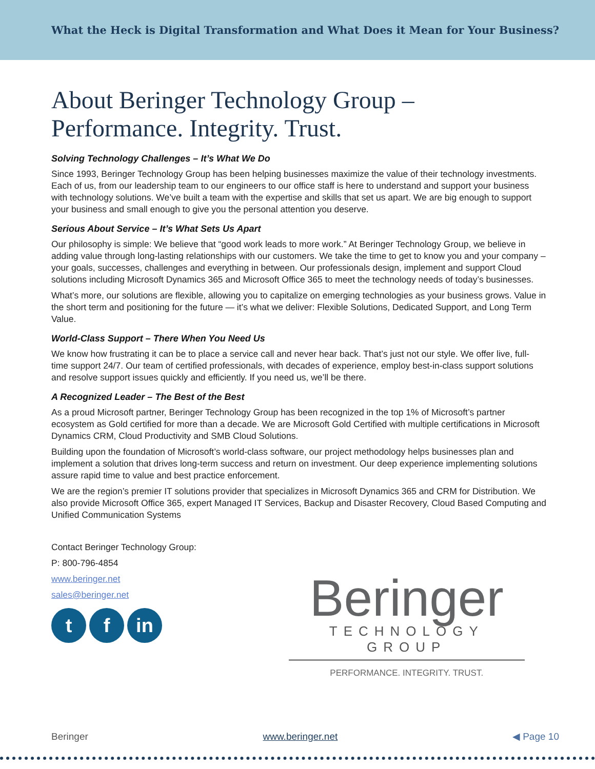What the Heck is Digital Transformation and What Does it Mean for Your Business?
About Beringer Technology Group –
Performance. Integrity. Trust.
Solving Technology Challenges – It’s What We Do
Since 1993, Beringer Technology Group has been helping businesses maximize the value of their technology investments. Each of us, from our leadership team to our engineers to our office staff is here to understand and support your business with technology solutions. We’ve built a team with the expertise and skills that set us apart. We are big enough to support your business and small enough to give you the personal attention you deserve.
Serious About Service – It’s What Sets Us Apart
Our philosophy is simple: We believe that “good work leads to more work.” At Beringer Technology Group, we believe in adding value through long-lasting relationships with our customers. We take the time to get to know you and your company – your goals, successes, challenges and everything in between. Our professionals design, implement and support Cloud solutions including Microsoft Dynamics 365 and Microsoft Office 365 to meet the technology needs of today’s businesses.
What’s more, our solutions are flexible, allowing you to capitalize on emerging technologies as your business grows. Value in the short term and positioning for the future — it’s what we deliver: Flexible Solutions, Dedicated Support, and Long Term Value.
World-Class Support – There When You Need Us
We know how frustrating it can be to place a service call and never hear back. That’s just not our style. We offer live, full-time support 24/7. Our team of certified professionals, with decades of experience, employ best-in-class support solutions and resolve support issues quickly and efficiently. If you need us, we’ll be there.
A Recognized Leader – The Best of the Best
As a proud Microsoft partner, Beringer Technology Group has been recognized in the top 1% of Microsoft’s partner ecosystem as Gold certified for more than a decade. We are Microsoft Gold Certified with multiple certifications in Microsoft Dynamics CRM, Cloud Productivity and SMB Cloud Solutions.
Building upon the foundation of Microsoft’s world-class software, our project methodology helps businesses plan and implement a solution that drives long-term success and return on investment. Our deep experience implementing solutions assure rapid time to value and best practice enforcement.
We are the region’s premier IT solutions provider that specializes in Microsoft Dynamics 365 and CRM for Distribution. We also provide Microsoft Office 365, expert Managed IT Services, Backup and Disaster Recovery, Cloud Based Computing and Unified Communication Systems
Contact Beringer Technology Group:
P: 800-796-4854
www.beringer.net
sales@beringer.net
t f in
Beringer
TECHNOLOGY GROUP
PERFORMANCE. INTEGRITY. TRUST.
Beringer www.beringer.net ◀ Page 10